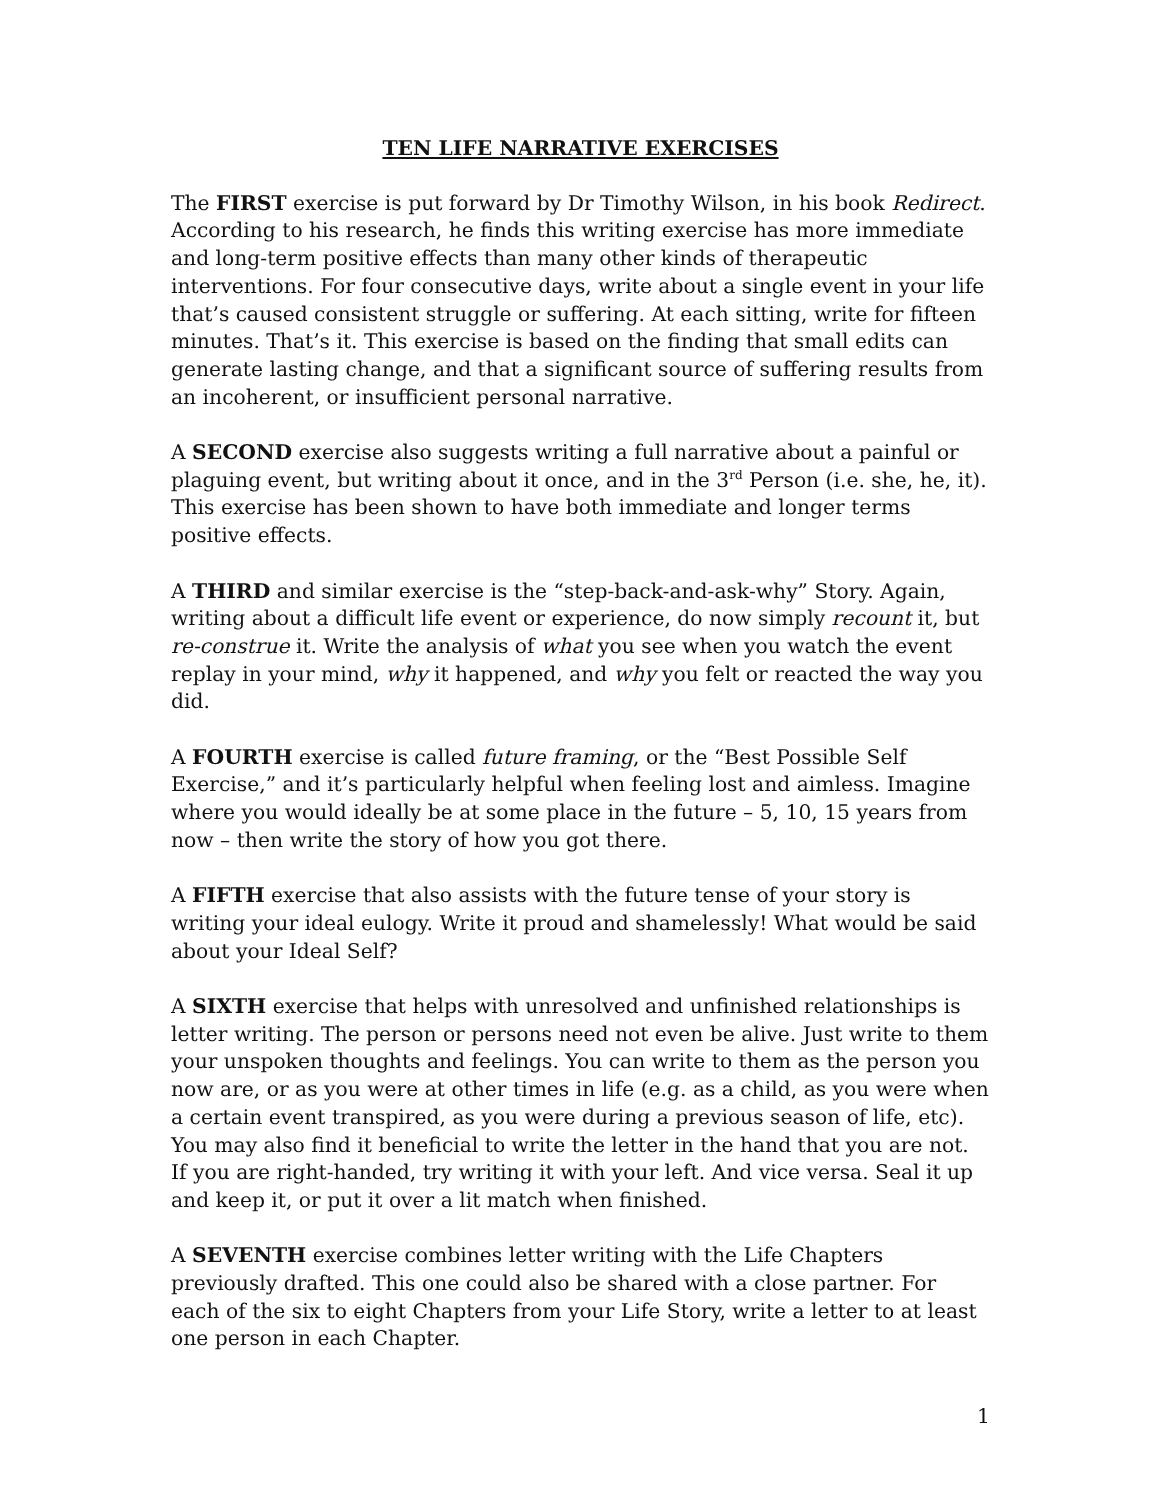TEN LIFE NARRATIVE EXERCISES
The FIRST exercise is put forward by Dr Timothy Wilson, in his book Redirect. According to his research, he finds this writing exercise has more immediate and long-term positive effects than many other kinds of therapeutic interventions. For four consecutive days, write about a single event in your life that’s caused consistent struggle or suffering. At each sitting, write for fifteen minutes. That’s it. This exercise is based on the finding that small edits can generate lasting change, and that a significant source of suffering results from an incoherent, or insufficient personal narrative.
A SECOND exercise also suggests writing a full narrative about a painful or plaguing event, but writing about it once, and in the 3<sup>rd</sup> Person (i.e. she, he, it). This exercise has been shown to have both immediate and longer terms positive effects.
A THIRD and similar exercise is the “step-back-and-ask-why” Story. Again, writing about a difficult life event or experience, do now simply recount it, but re-construe it. Write the analysis of what you see when you watch the event replay in your mind, why it happened, and why you felt or reacted the way you did.
A FOURTH exercise is called future framing, or the “Best Possible Self Exercise,” and it’s particularly helpful when feeling lost and aimless. Imagine where you would ideally be at some place in the future – 5, 10, 15 years from now – then write the story of how you got there.
A FIFTH exercise that also assists with the future tense of your story is writing your ideal eulogy. Write it proud and shamelessly! What would be said about your Ideal Self?
A SIXTH exercise that helps with unresolved and unfinished relationships is letter writing. The person or persons need not even be alive. Just write to them your unspoken thoughts and feelings. You can write to them as the person you now are, or as you were at other times in life (e.g. as a child, as you were when a certain event transpired, as you were during a previous season of life, etc). You may also find it beneficial to write the letter in the hand that you are not. If you are right-handed, try writing it with your left. And vice versa. Seal it up and keep it, or put it over a lit match when finished.
A SEVENTH exercise combines letter writing with the Life Chapters previously drafted. This one could also be shared with a close partner. For each of the six to eight Chapters from your Life Story, write a letter to at least one person in each Chapter.
1